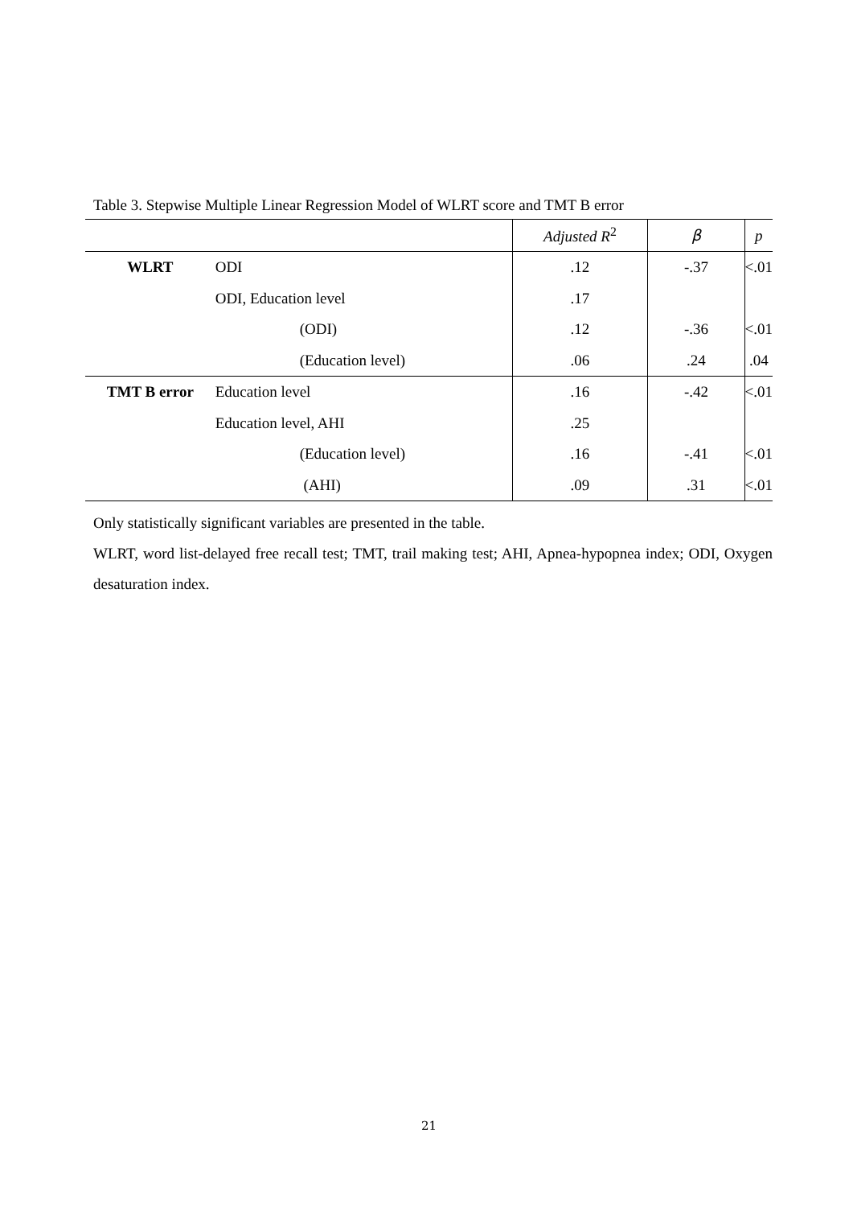Table 3. Stepwise Multiple Linear Regression Model of WLRT score and TMT B error
| | | Adjusted R<sup>2</sup> | β | p |
| --- | --- | --- | --- | --- |
| WLRT | ODI | .12 | -.37 | <.01 |
| | ODI, Education level | .17 | | |
| | (ODI) | .12 | -.36 | <.01 |
| | (Education level) | .06 | .24 | .04 |
| TMT B error | Education level | .16 | -.42 | <.01 |
| | Education level, AHI | .25 | | |
| | (Education level) | .16 | -.41 | <.01 |
| | (AHI) | .09 | .31 | <.01 |
Only statistically significant variables are presented in the table.
WLRT, word list-delayed free recall test; TMT, trail making test; AHI, Apnea-hypopnea index; ODI, Oxygen desaturation index.
21